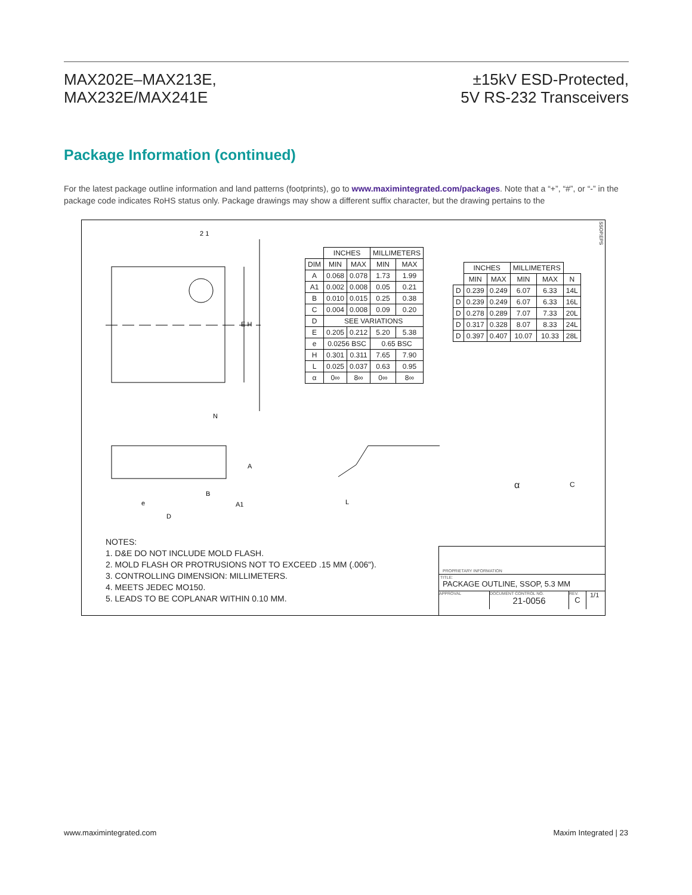MAX202E–MAX213E,
MAX232E/MAX241E
±15kV ESD-Protected,
5V RS-232 Transceivers
Package Information (continued)
For the latest package outline information and land patterns (footprints), go to www.maximintegrated.com/packages. Note that a “+”, “#”, or “-” in the package code indicates RoHS status only. Package drawings may show a different suffix character, but the drawing pertains to the
2 1
E H
N
A
e
B
A1
D
L
| | INCHES | | MILLIMETERS | |
| DIM | MIN | MAX | MIN | MAX |
| A | 0.068 | 0.078 | 1.73 | 1.99 |
| A1 | 0.002 | 0.008 | 0.05 | 0.21 |
| B | 0.010 | 0.015 | 0.25 | 0.38 |
| C | 0.004 | 0.008 | 0.09 | 0.20 |
| D | SEE VARIATIONS | | | |
| E | 0.205 | 0.212 | 5.20 | 5.38 |
| e | 0.0256 BSC | | 0.65 BSC | |
| H | 0.301 | 0.311 | 7.65 | 7.90 |
| L | 0.025 | 0.037 | 0.63 | 0.95 |
| α | 0∞ | 8∞ | 0∞ | 8∞ |
| | INCHES | | MILLIMETERS | | |
| | MIN | MAX | MIN | MAX | N |
| D | 0.239 | 0.249 | 6.07 | 6.33 | 14L |
| D | 0.239 | 0.249 | 6.07 | 6.33 | 16L |
| D | 0.278 | 0.289 | 7.07 | 7.33 | 20L |
| D | 0.317 | 0.328 | 8.07 | 8.33 | 24L |
| D | 0.397 | 0.407 | 10.07 | 10.33 | 28L |
α C
SSOP.EPS
NOTES:
1. D&E DO NOT INCLUDE MOLD FLASH.
2. MOLD FLASH OR PROTRUSIONS NOT TO EXCEED .15 MM (.006").
3. CONTROLLING DIMENSION: MILLIMETERS.
4. MEETS JEDEC MO150.
5. LEADS TO BE COPLANAR WITHIN 0.10 MM.
PROPRIETARY INFORMATION
TITLE:
PACKAGE OUTLINE, SSOP, 5.3 MM
APPROVAL DOCUMENT CONTROL NO.
21-0056
REV.
C
1/1
www.maximintegrated.com Maxim Integrated | 23